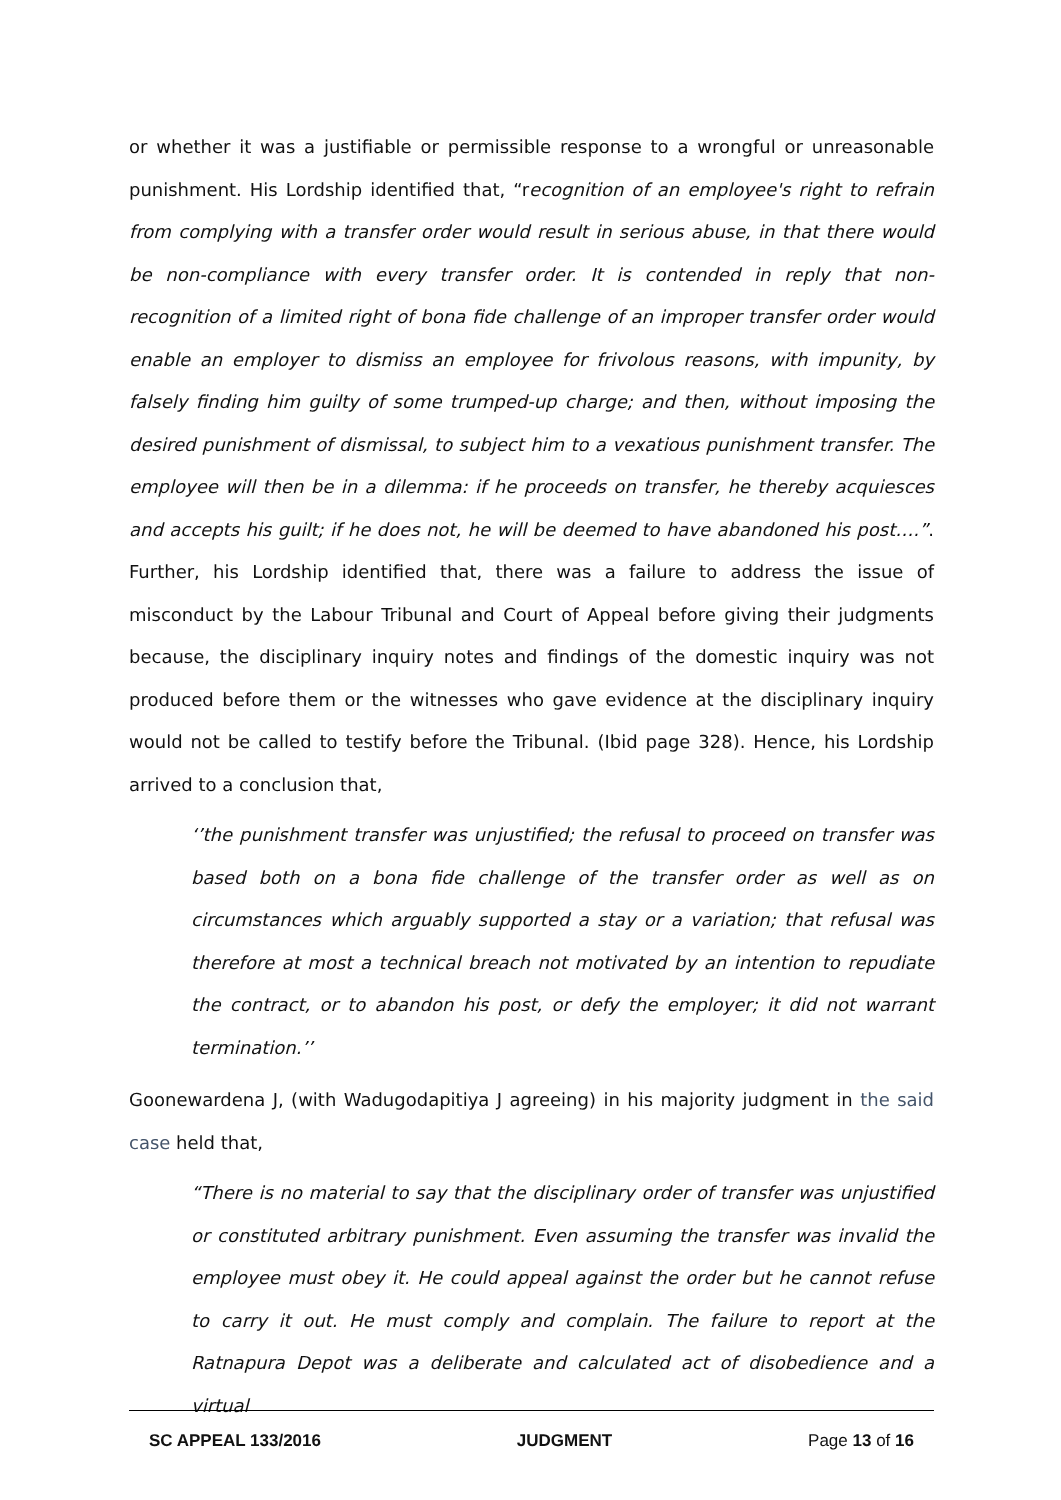or whether it was a justifiable or permissible response to a wrongful or unreasonable punishment. His Lordship identified that, “recognition of an employee's right to refrain from complying with a transfer order would result in serious abuse, in that there would be non-compliance with every transfer order. It is contended in reply that non-recognition of a limited right of bona fide challenge of an improper transfer order would enable an employer to dismiss an employee for frivolous reasons, with impunity, by falsely finding him guilty of some trumped-up charge; and then, without imposing the desired punishment of dismissal, to subject him to a vexatious punishment transfer. The employee will then be in a dilemma: if he proceeds on transfer, he thereby acquiesces and accepts his guilt; if he does not, he will be deemed to have abandoned his post….”. Further, his Lordship identified that, there was a failure to address the issue of misconduct by the Labour Tribunal and Court of Appeal before giving their judgments because, the disciplinary inquiry notes and findings of the domestic inquiry was not produced before them or the witnesses who gave evidence at the disciplinary inquiry would not be called to testify before the Tribunal. (Ibid page 328). Hence, his Lordship arrived to a conclusion that,
‘’the punishment transfer was unjustified; the refusal to proceed on transfer was based both on a bona fide challenge of the transfer order as well as on circumstances which arguably supported a stay or a variation; that refusal was therefore at most a technical breach not motivated by an intention to repudiate the contract, or to abandon his post, or defy the employer; it did not warrant termination.’’
Goonewardena J, (with Wadugodapitiya J agreeing) in his majority judgment in the said case held that,
“There is no material to say that the disciplinary order of transfer was unjustified or constituted arbitrary punishment. Even assuming the transfer was invalid the employee must obey it. He could appeal against the order but he cannot refuse to carry it out. He must comply and complain. The failure to report at the Ratnapura Depot was a deliberate and calculated act of disobedience and a virtual
SC APPEAL 133/2016 JUDGMENT Page 13 of 16